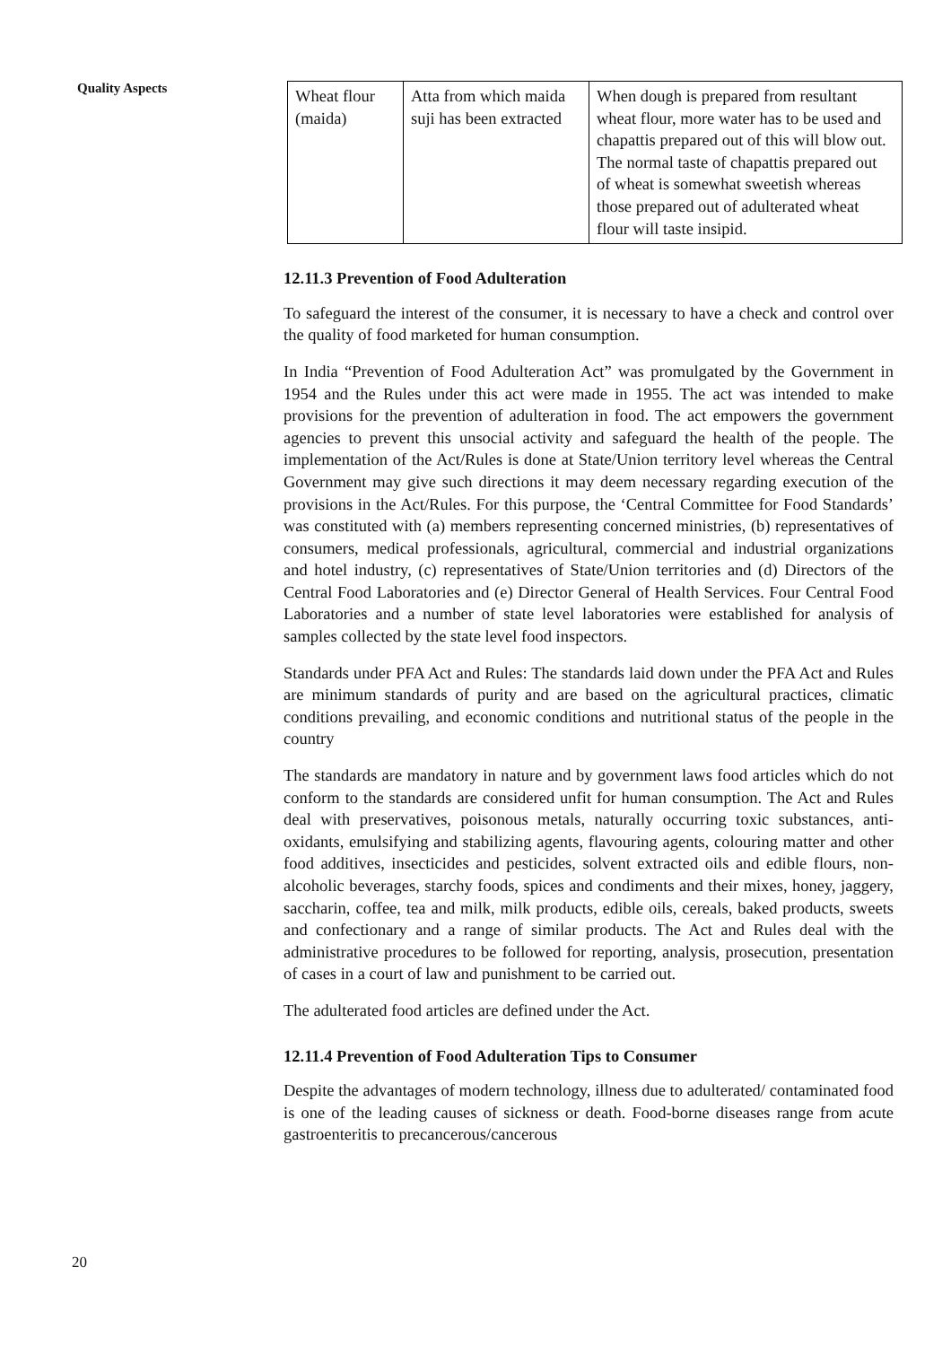Quality Aspects
| Wheat flour (maida) | Atta from which maida suji has been extracted | When dough is prepared from resultant wheat flour, more water has to be used and chapattis prepared out of this will blow out. The normal taste of chapattis prepared out of wheat is somewhat sweetish whereas those prepared out of adulterated wheat flour will taste insipid. |
12.11.3 Prevention of Food Adulteration
To safeguard the interest of the consumer, it is necessary to have a check and control over the quality of food marketed for human consumption.
In India “Prevention of Food Adulteration Act” was promulgated by the Government in 1954 and the Rules under this act were made in 1955. The act was intended to make provisions for the prevention of adulteration in food. The act empowers the government agencies to prevent this unsocial activity and safeguard the health of the people. The implementation of the Act/Rules is done at State/Union territory level whereas the Central Government may give such directions it may deem necessary regarding execution of the provisions in the Act/Rules. For this purpose, the ‘Central Committee for Food Standards’ was constituted with (a) members representing concerned ministries, (b) representatives of consumers, medical professionals, agricultural, commercial and industrial organizations and hotel industry, (c) representatives of State/Union territories and (d) Directors of the Central Food Laboratories and (e) Director General of Health Services. Four Central Food Laboratories and a number of state level laboratories were established for analysis of samples collected by the state level food inspectors.
Standards under PFA Act and Rules: The standards laid down under the PFA Act and Rules are minimum standards of purity and are based on the agricultural practices, climatic conditions prevailing, and economic conditions and nutritional status of the people in the country
The standards are mandatory in nature and by government laws food articles which do not conform to the standards are considered unfit for human consumption. The Act and Rules deal with preservatives, poisonous metals, naturally occurring toxic substances, anti-oxidants, emulsifying and stabilizing agents, flavouring agents, colouring matter and other food additives, insecticides and pesticides, solvent extracted oils and edible flours, non-alcoholic beverages, starchy foods, spices and condiments and their mixes, honey, jaggery, saccharin, coffee, tea and milk, milk products, edible oils, cereals, baked products, sweets and confectionary and a range of similar products. The Act and Rules deal with the administrative procedures to be followed for reporting, analysis, prosecution, presentation of cases in a court of law and punishment to be carried out.
The adulterated food articles are defined under the Act.
12.11.4 Prevention of Food Adulteration Tips to Consumer
Despite the advantages of modern technology, illness due to adulterated/ contaminated food is one of the leading causes of sickness or death. Food-borne diseases range from acute gastroenteritis to precancerous/cancerous
20